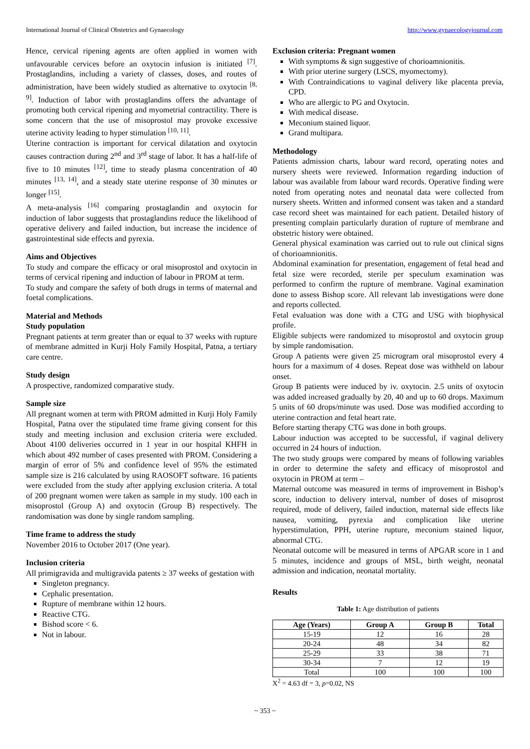International Journal of Clinical Obstetrics and Gynaecology http://www.gynaecologyjournal.com
Hence, cervical ripening agents are often applied in women with unfavourable cervices before an oxytocin infusion is initiated <sup>[7]</sup>. Prostaglandins, including a variety of classes, doses, and routes of administration, have been widely studied as alternative to oxytocin <sup>[8, 9]</sup>. Induction of labor with prostaglandins offers the advantage of promoting both cervical ripening and myometrial contractility. There is some concern that the use of misoprostol may provoke excessive uterine activity leading to hyper stimulation <sup>[10, 11]</sup>.
Uterine contraction is important for cervical dilatation and oxytocin causes contraction during 2<sup>nd</sup> and 3<sup>rd</sup> stage of labor. It has a half-life of five to 10 minutes <sup>[12]</sup>, time to steady plasma concentration of 40 minutes <sup>[13, 14]</sup>, and a steady state uterine response of 30 minutes or longer <sup>[15]</sup>.
A meta-analysis <sup>[16]</sup> comparing prostaglandin and oxytocin for induction of labor suggests that prostaglandins reduce the likelihood of operative delivery and failed induction, but increase the incidence of gastrointestinal side effects and pyrexia.
Aims and Objectives
To study and compare the efficacy or oral misoprostol and oxytocin in terms of cervical ripening and induction of labour in PROM at term.
To study and compare the safety of both drugs in terms of maternal and foetal complications.
Material and Methods
Study population
Pregnant patients at term greater than or equal to 37 weeks with rupture of membrane admitted in Kurji Holy Family Hospital, Patna, a tertiary care centre.
Study design
A prospective, randomized comparative study.
Sample size
All pregnant women at term with PROM admitted in Kurji Holy Family Hospital, Patna over the stipulated time frame giving consent for this study and meeting inclusion and exclusion criteria were excluded. About 4100 deliveries occurred in 1 year in our hospital KHFH in which about 492 number of cases presented with PROM. Considering a margin of error of 5% and confidence level of 95% the estimated sample size is 216 calculated by using RAOSOFT software. 16 patients were excluded from the study after applying exclusion criteria. A total of 200 pregnant women were taken as sample in my study. 100 each in misoprostol (Group A) and oxytocin (Group B) respectively. The randomisation was done by single random sampling.
Time frame to address the study
November 2016 to October 2017 (One year).
Inclusion criteria
All primigravida and multigravida patents ≥ 37 weeks of gestation with
Singleton pregnancy.
Cephalic presentation.
Rupture of membrane within 12 hours.
Reactive CTG.
Bishod score < 6.
Not in labour.
Exclusion criteria: Pregnant women
With symptoms & sign suggestive of chorioamnionitis.
With prior uterine surgery (LSCS, myomectomy).
With Contraindications to vaginal delivery like placenta previa, CPD.
Who are allergic to PG and Oxytocin.
With medical disease.
Meconium stained liquor.
Grand multipara.
Methodology
Patients admission charts, labour ward record, operating notes and nursery sheets were reviewed. Information regarding induction of labour was available from labour ward records. Operative finding were noted from operating notes and neonatal data were collected from nursery sheets. Written and informed consent was taken and a standard case record sheet was maintained for each patient. Detailed history of presenting complain particularly duration of rupture of membrane and obstetric history were obtained.
General physical examination was carried out to rule out clinical signs of chorioamnionitis.
Abdominal examination for presentation, engagement of fetal head and fetal size were recorded, sterile per speculum examination was performed to confirm the rupture of membrane. Vaginal examination done to assess Bishop score. All relevant lab investigations were done and reports collected.
Fetal evaluation was done with a CTG and USG with biophysical profile.
Eligible subjects were randomized to misoprostol and oxytocin group by simple randomisation.
Group A patients were given 25 microgram oral misoprostol every 4 hours for a maximum of 4 doses. Repeat dose was withheld on labour onset.
Group B patients were induced by iv. oxytocin. 2.5 units of oxytocin was added increased gradually by 20, 40 and up to 60 drops. Maximum 5 units of 60 drops/minute was used. Dose was modified according to uterine contraction and fetal heart rate.
Before starting therapy CTG was done in both groups.
Labour induction was accepted to be successful, if vaginal delivery occurred in 24 hours of induction.
The two study groups were compared by means of following variables in order to determine the safety and efficacy of misoprostol and oxytocin in PROM at term –
Maternal outcome was measured in terms of improvement in Bishop’s score, induction to delivery interval, number of doses of misoprost required, mode of delivery, failed induction, maternal side effects like nausea, vomiting, pyrexia and complication like uterine hyperstimulation, PPH, uterine rupture, meconium stained liquor, abnormal CTG.
Neonatal outcome will be measured in terms of APGAR score in 1 and 5 minutes, incidence and groups of MSL, birth weight, neonatal admission and indication, neonatal mortality.
Results
Table 1: Age distribution of patients
| Age (Years) | Group A | Group B | Total |
| --- | --- | --- | --- |
| 15-19 | 12 | 16 | 28 |
| 20-24 | 48 | 34 | 82 |
| 25-29 | 33 | 38 | 71 |
| 30-34 | 7 | 12 | 19 |
| Total | 100 | 100 | 100 |
X<sup>2</sup> = 4.63 df = 3, p=0.02, NS
~ 353 ~